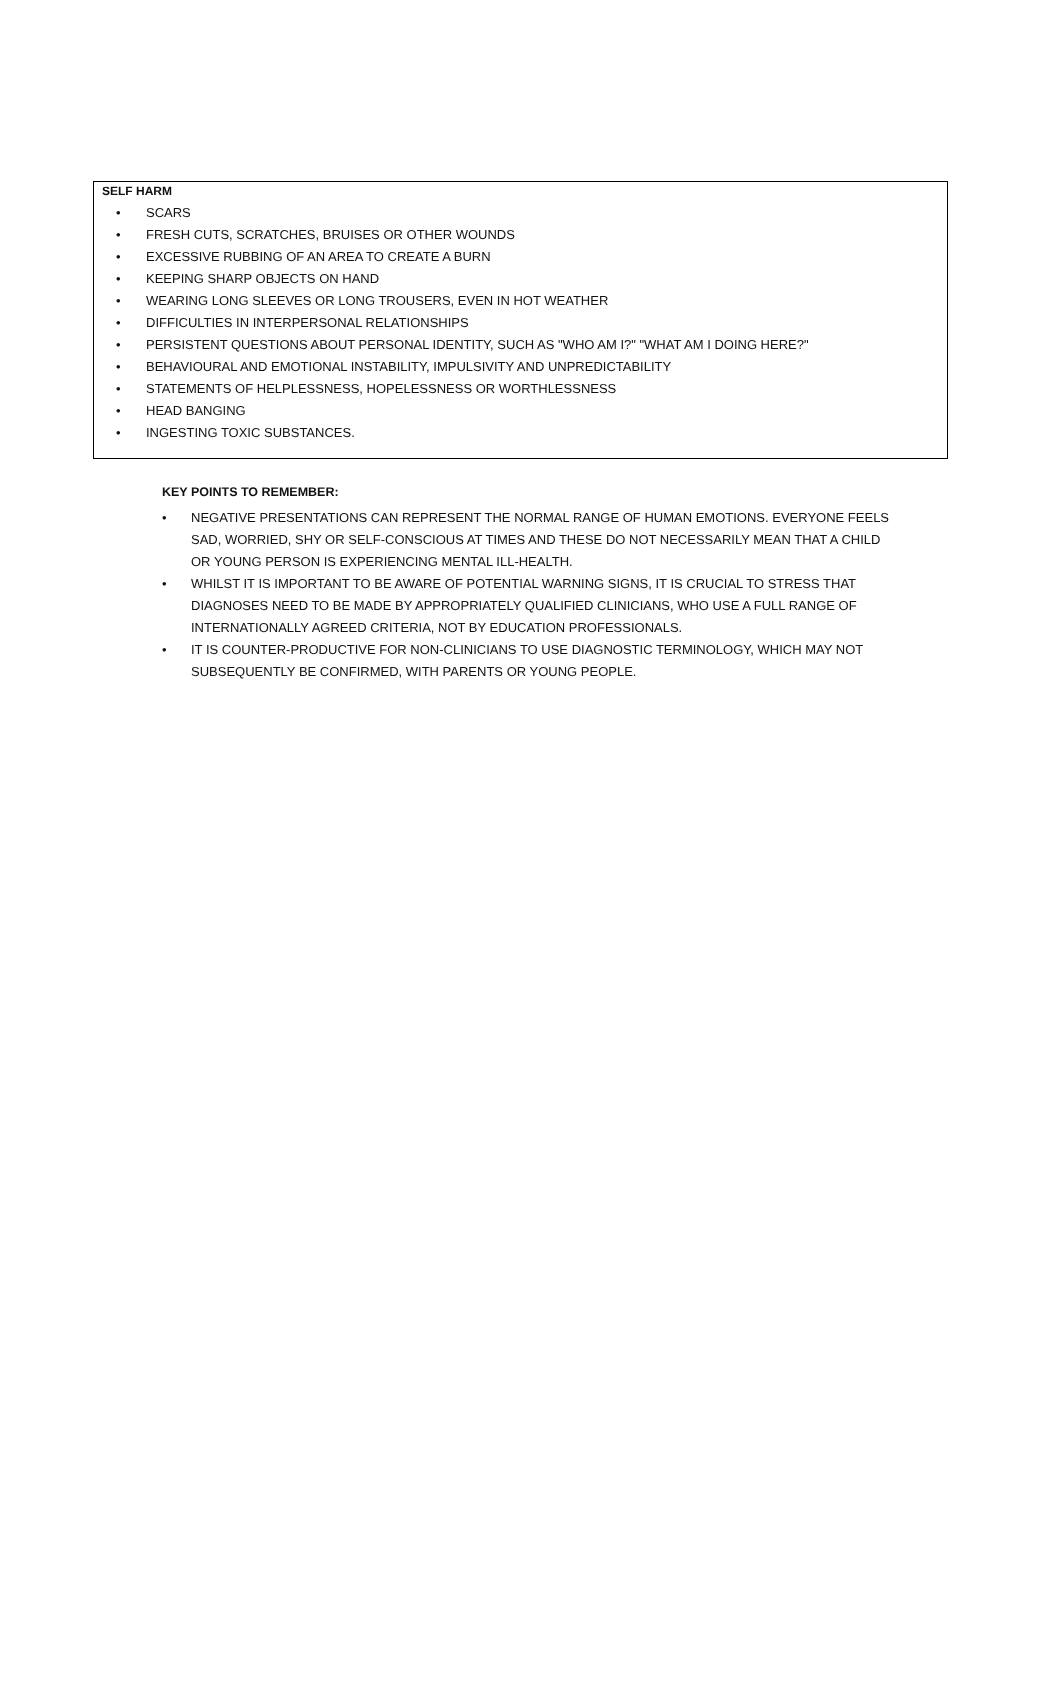SELF HARM
• SCARS
• FRESH CUTS, SCRATCHES, BRUISES OR OTHER WOUNDS
• EXCESSIVE RUBBING OF AN AREA TO CREATE A BURN
• KEEPING SHARP OBJECTS ON HAND
• WEARING LONG SLEEVES OR LONG TROUSERS, EVEN IN HOT WEATHER
• DIFFICULTIES IN INTERPERSONAL RELATIONSHIPS
• PERSISTENT QUESTIONS ABOUT PERSONAL IDENTITY, SUCH AS "WHO AM I?" "WHAT AM I DOING HERE?"
• BEHAVIOURAL AND EMOTIONAL INSTABILITY, IMPULSIVITY AND UNPREDICTABILITY
• STATEMENTS OF HELPLESSNESS, HOPELESSNESS OR WORTHLESSNESS
• HEAD BANGING
• INGESTING TOXIC SUBSTANCES.
KEY POINTS TO REMEMBER:
• NEGATIVE PRESENTATIONS CAN REPRESENT THE NORMAL RANGE OF HUMAN EMOTIONS. EVERYONE FEELS SAD, WORRIED, SHY OR SELF-CONSCIOUS AT TIMES AND THESE DO NOT NECESSARILY MEAN THAT A CHILD OR YOUNG PERSON IS EXPERIENCING MENTAL ILL-HEALTH.
• WHILST IT IS IMPORTANT TO BE AWARE OF POTENTIAL WARNING SIGNS, IT IS CRUCIAL TO STRESS THAT DIAGNOSES NEED TO BE MADE BY APPROPRIATELY QUALIFIED CLINICIANS, WHO USE A FULL RANGE OF INTERNATIONALLY AGREED CRITERIA, NOT BY EDUCATION PROFESSIONALS.
• IT IS COUNTER-PRODUCTIVE FOR NON-CLINICIANS TO USE DIAGNOSTIC TERMINOLOGY, WHICH MAY NOT SUBSEQUENTLY BE CONFIRMED, WITH PARENTS OR YOUNG PEOPLE.